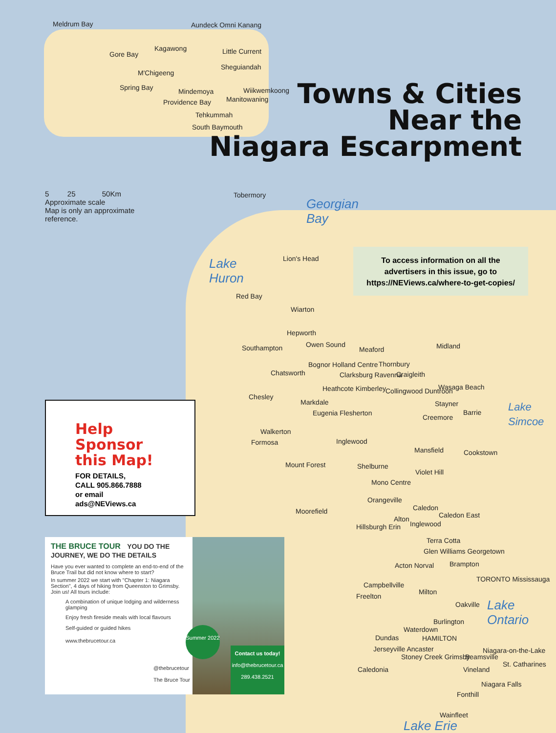Meldrum Bay Aundeck Omni Kanang
Gore Bay
Kagawong Little Current
Sheguiandah
M'Chigeeng
Spring Bay Mindemoya Wiikwemkoong
Manitowaning
Providence Bay
Tehkummah
South Baymouth
Towns & Cities
Near the
Niagara Escarpment
5 25 50Km
Approximate scale
Map is only an approximate reference.
Tobermory
Georgian
Bay
Lake
Huron
Lake
Simcoe
Lake
Ontario
Lake Erie
To access information on all the
advertisers in this issue, go to
https://NEViews.ca/where-to-get-copies/
Lion's Head
Red Bay
Wiarton
Hepworth
Owen Sound
Southampton Meaford Midland
Thornbury
Chatsworth
Bognor Holland Centre
Clarksburg Ravenna Craigleith
Heathcote Kimberley Wasaga Beach
Collingwood Duntroon
Chesley
Markdale Stayner
Barrie
Eugenia Flesherton
Creemore
Help Sponsor this Map!
FOR DETAILS,
CALL 905.866.7888
or email
ads@NEViews.ca
Walkerton
Formosa Inglewood
Mansfield Cookstown
Mount Forest Shelburne
Violet Hill
Mono Centre
Orangeville
Caledon
Moorefield Caledon East
Alton
Inglewood
Hillsburgh Erin
Terra Cotta
Glen Williams Georgetown
Brampton
Acton Norval
TORONTO Mississauga
Campbellville
Milton
Freelton
Oakville
Burlington
Waterdown
Dundas HAMILTON
Jerseyville Ancaster Niagara-on-the-Lake
Stoney Creek Grimsby Beamsville
St. Catharines
Vineland
Caledonia
Niagara Falls
Fonthill
Wainfleet
THE BRUCE TOUR YOU DO THE JOURNEY, WE DO THE DETAILS
Have you ever wanted to complete an end-to-end of the Bruce Trail but did not know where to start?
In summer 2022 we start with "Chapter 1: Niagara Section", 4 days of hiking from Queenston to Grimsby. Join us! All tours include:
A combination of unique lodging and wilderness glamping
Enjoy fresh fireside meals with local flavours
Self-guided or guided hikes
www.thebrucetour.ca
Summer 2022
@thebrucetour
The Bruce Tour
Contact us today!
info@thebrucetour.ca
289.438.2521